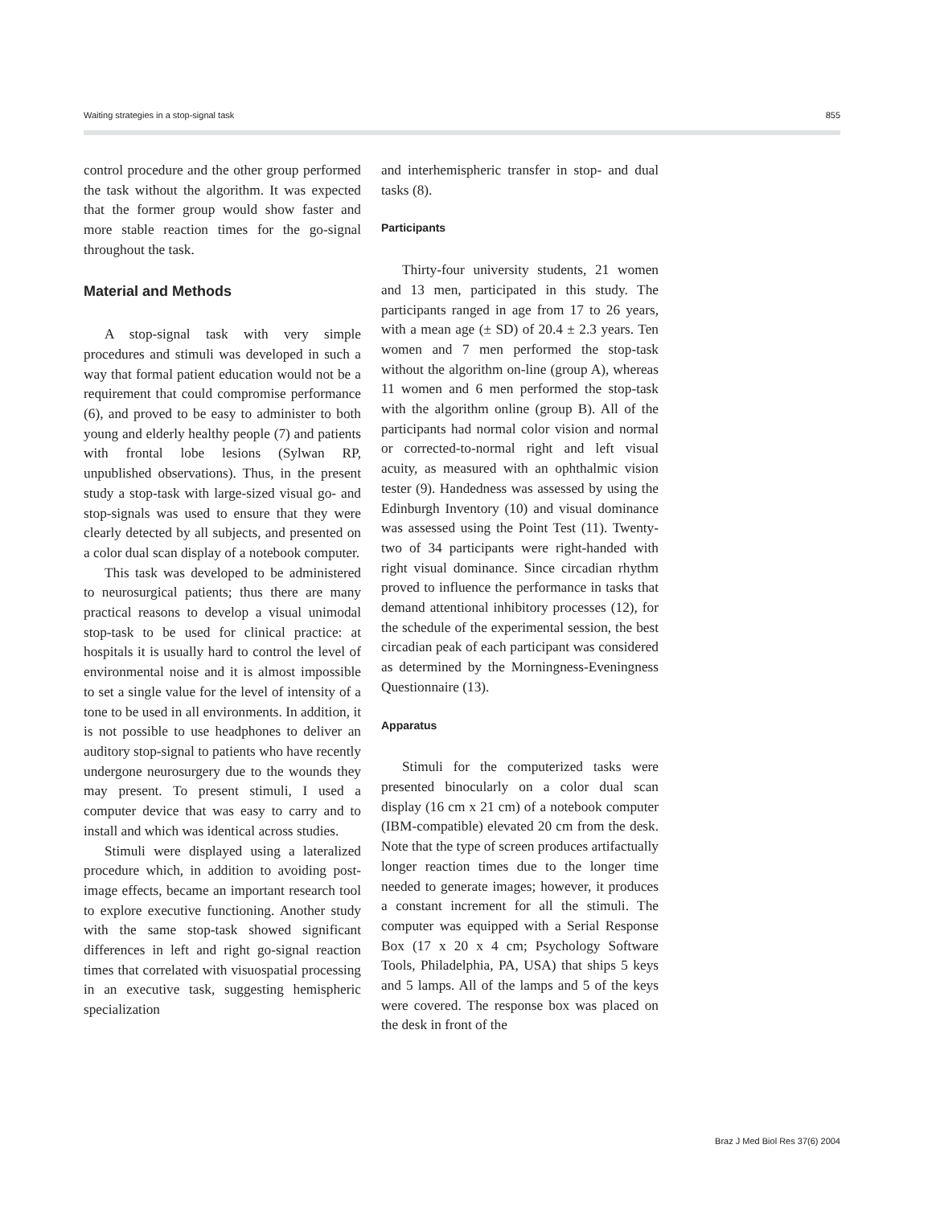Waiting strategies in a stop-signal task 855
control procedure and the other group performed the task without the algorithm. It was expected that the former group would show faster and more stable reaction times for the go-signal throughout the task.
Material and Methods
A stop-signal task with very simple procedures and stimuli was developed in such a way that formal patient education would not be a requirement that could compromise performance (6), and proved to be easy to administer to both young and elderly healthy people (7) and patients with frontal lobe lesions (Sylwan RP, unpublished observations). Thus, in the present study a stop-task with large-sized visual go- and stop-signals was used to ensure that they were clearly detected by all subjects, and presented on a color dual scan display of a notebook computer.
This task was developed to be administered to neurosurgical patients; thus there are many practical reasons to develop a visual unimodal stop-task to be used for clinical practice: at hospitals it is usually hard to control the level of environmental noise and it is almost impossible to set a single value for the level of intensity of a tone to be used in all environments. In addition, it is not possible to use headphones to deliver an auditory stop-signal to patients who have recently undergone neurosurgery due to the wounds they may present. To present stimuli, I used a computer device that was easy to carry and to install and which was identical across studies.
Stimuli were displayed using a lateralized procedure which, in addition to avoiding post-image effects, became an important research tool to explore executive functioning. Another study with the same stop-task showed significant differences in left and right go-signal reaction times that correlated with visuospatial processing in an executive task, suggesting hemispheric specialization
and interhemispheric transfer in stop- and dual tasks (8).
Participants
Thirty-four university students, 21 women and 13 men, participated in this study. The participants ranged in age from 17 to 26 years, with a mean age (± SD) of 20.4 ± 2.3 years. Ten women and 7 men performed the stop-task without the algorithm on-line (group A), whereas 11 women and 6 men performed the stop-task with the algorithm online (group B). All of the participants had normal color vision and normal or corrected-to-normal right and left visual acuity, as measured with an ophthalmic vision tester (9). Handedness was assessed by using the Edinburgh Inventory (10) and visual dominance was assessed using the Point Test (11). Twenty-two of 34 participants were right-handed with right visual dominance. Since circadian rhythm proved to influence the performance in tasks that demand attentional inhibitory processes (12), for the schedule of the experimental session, the best circadian peak of each participant was considered as determined by the Morningness-Eveningness Questionnaire (13).
Apparatus
Stimuli for the computerized tasks were presented binocularly on a color dual scan display (16 cm x 21 cm) of a notebook computer (IBM-compatible) elevated 20 cm from the desk. Note that the type of screen produces artifactually longer reaction times due to the longer time needed to generate images; however, it produces a constant increment for all the stimuli. The computer was equipped with a Serial Response Box (17 x 20 x 4 cm; Psychology Software Tools, Philadelphia, PA, USA) that ships 5 keys and 5 lamps. All of the lamps and 5 of the keys were covered. The response box was placed on the desk in front of the
Braz J Med Biol Res 37(6) 2004